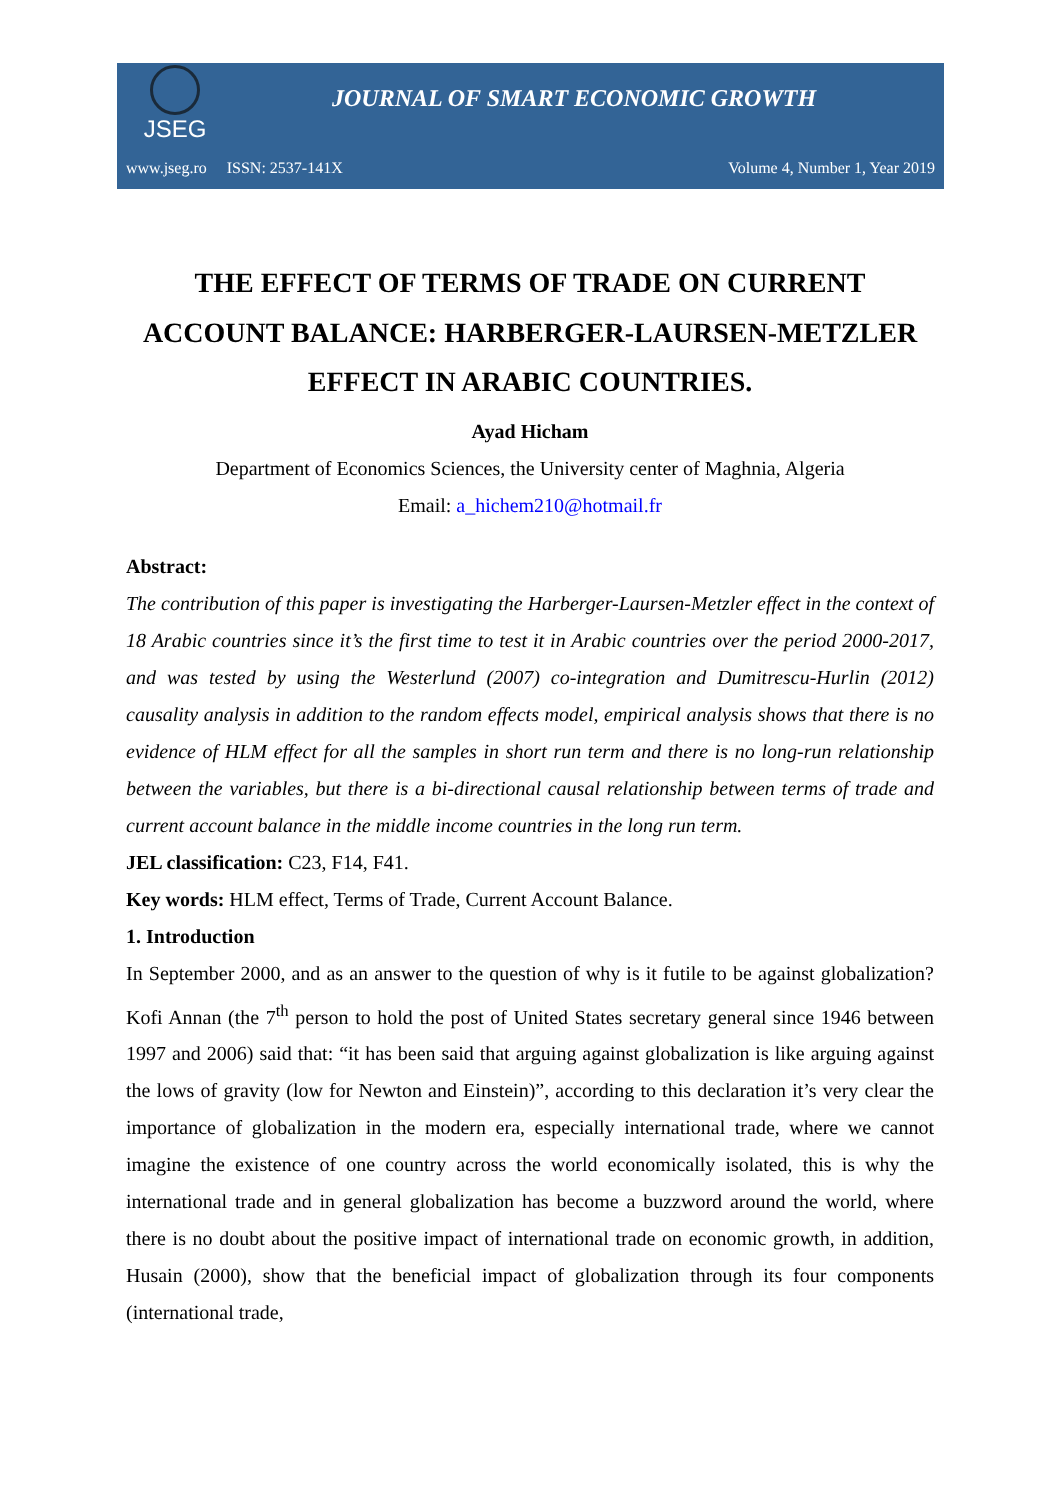JSEG
JOURNAL OF SMART ECONOMIC GROWTH
www.jseg.ro ISSN: 2537-141X
Volume 4, Number 1, Year 2019
THE EFFECT OF TERMS OF TRADE ON CURRENT ACCOUNT BALANCE: HARBERGER-LAURSEN-METZLER EFFECT IN ARABIC COUNTRIES.
Ayad Hicham
Department of Economics Sciences, the University center of Maghnia, Algeria
Email: a_hichem210@hotmail.fr
Abstract:
The contribution of this paper is investigating the Harberger-Laursen-Metzler effect in the context of 18 Arabic countries since it’s the first time to test it in Arabic countries over the period 2000-2017, and was tested by using the Westerlund (2007) co-integration and Dumitrescu-Hurlin (2012) causality analysis in addition to the random effects model, empirical analysis shows that there is no evidence of HLM effect for all the samples in short run term and there is no long-run relationship between the variables, but there is a bi-directional causal relationship between terms of trade and current account balance in the middle income countries in the long run term.
JEL classification: C23, F14, F41.
Key words: HLM effect, Terms of Trade, Current Account Balance.
1. Introduction
In September 2000, and as an answer to the question of why is it futile to be against globalization? Kofi Annan (the 7<sup>th</sup> person to hold the post of United States secretary general since 1946 between 1997 and 2006) said that: “it has been said that arguing against globalization is like arguing against the lows of gravity (low for Newton and Einstein)”, according to this declaration it’s very clear the importance of globalization in the modern era, especially international trade, where we cannot imagine the existence of one country across the world economically isolated, this is why the international trade and in general globalization has become a buzzword around the world, where there is no doubt about the positive impact of international trade on economic growth, in addition, Husain (2000), show that the beneficial impact of globalization through its four components (international trade,